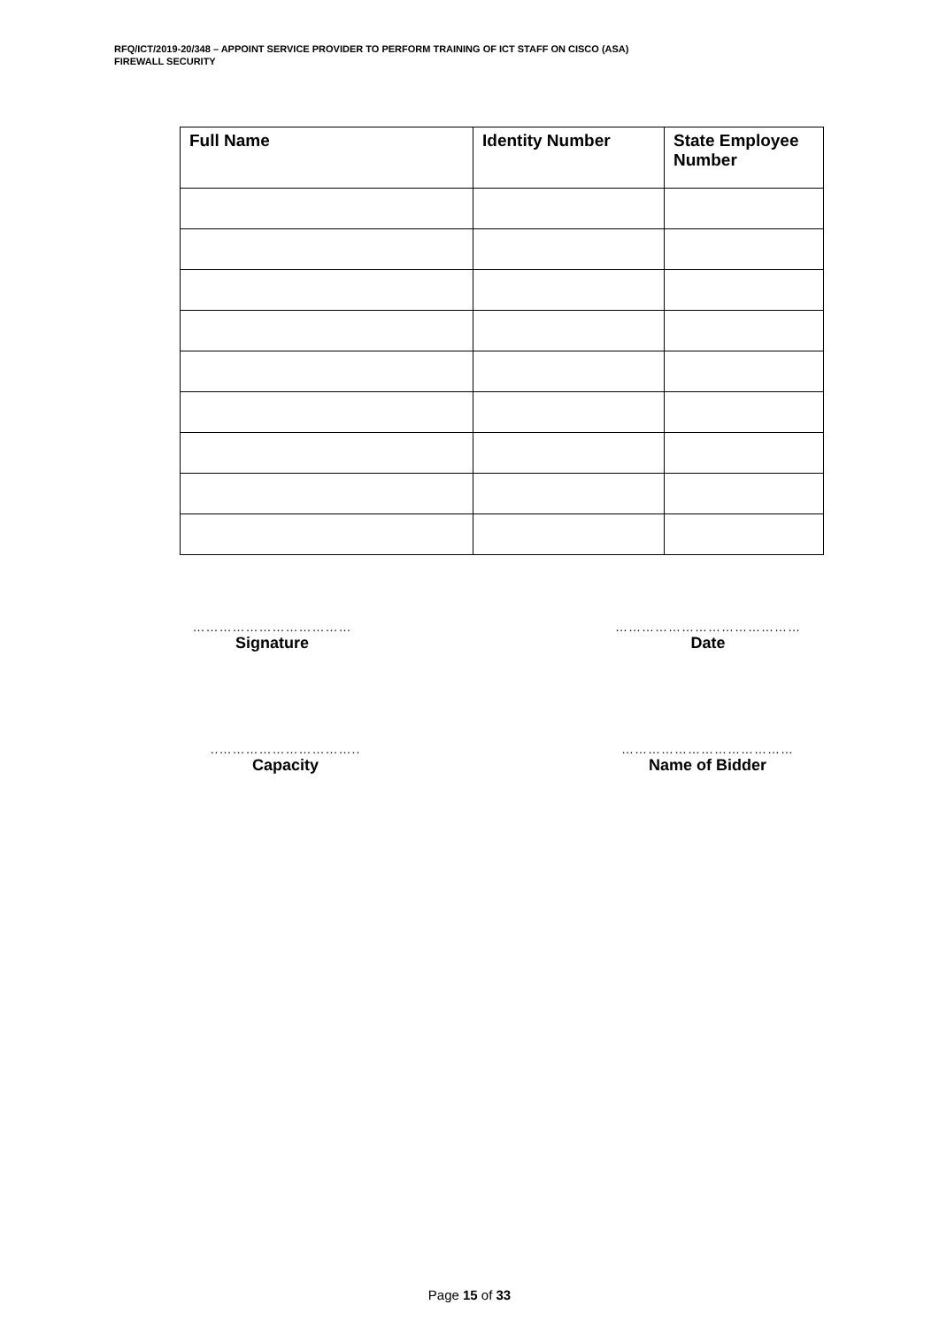RFQ/ICT/2019-20/348 – APPOINT SERVICE PROVIDER TO PERFORM TRAINING OF ICT STAFF ON CISCO (ASA)
FIREWALL SECURITY
| Full Name | Identity Number | State Employee Number |
| --- | --- | --- |
………………………………
Signature
……………………………………
Date
..…………………………..
Capacity
…………………………………
Name of Bidder
Page 15 of 33